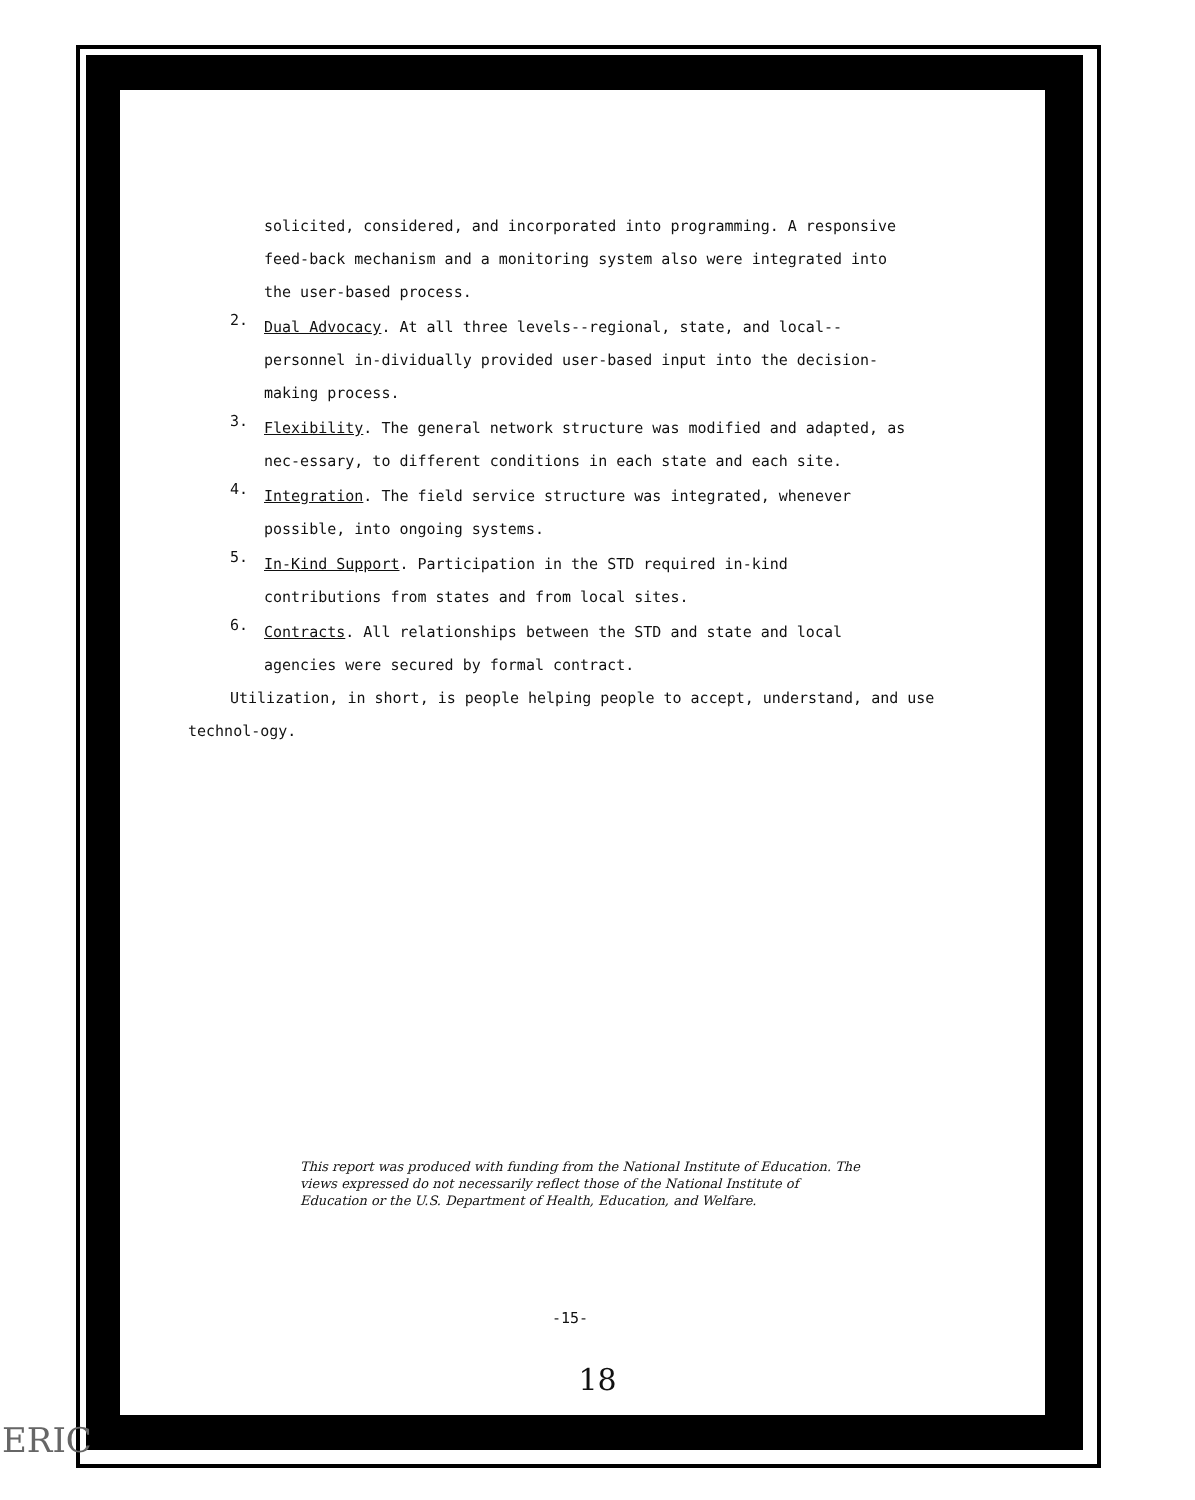solicited, considered, and incorporated into programming. A responsive feed-back mechanism and a monitoring system also were integrated into the user-based process.
2.
Dual Advocacy. At all three levels--regional, state, and local--personnel in-dividually provided user-based input into the decision-making process.
3.
Flexibility. The general network structure was modified and adapted, as nec-essary, to different conditions in each state and each site.
4.
Integration. The field service structure was integrated, whenever possible, into ongoing systems.
5.
In-Kind Support. Participation in the STD required in-kind contributions from states and from local sites.
6.
Contracts. All relationships between the STD and state and local agencies were secured by formal contract.
Utilization, in short, is people helping people to accept, understand, and use technol-ogy.
This report was produced with funding from the National Institute of Education. The views expressed do not necessarily reflect those of the National Institute of Education or the U.S. Department of Health, Education, and Welfare.
-15-
18
ERIC